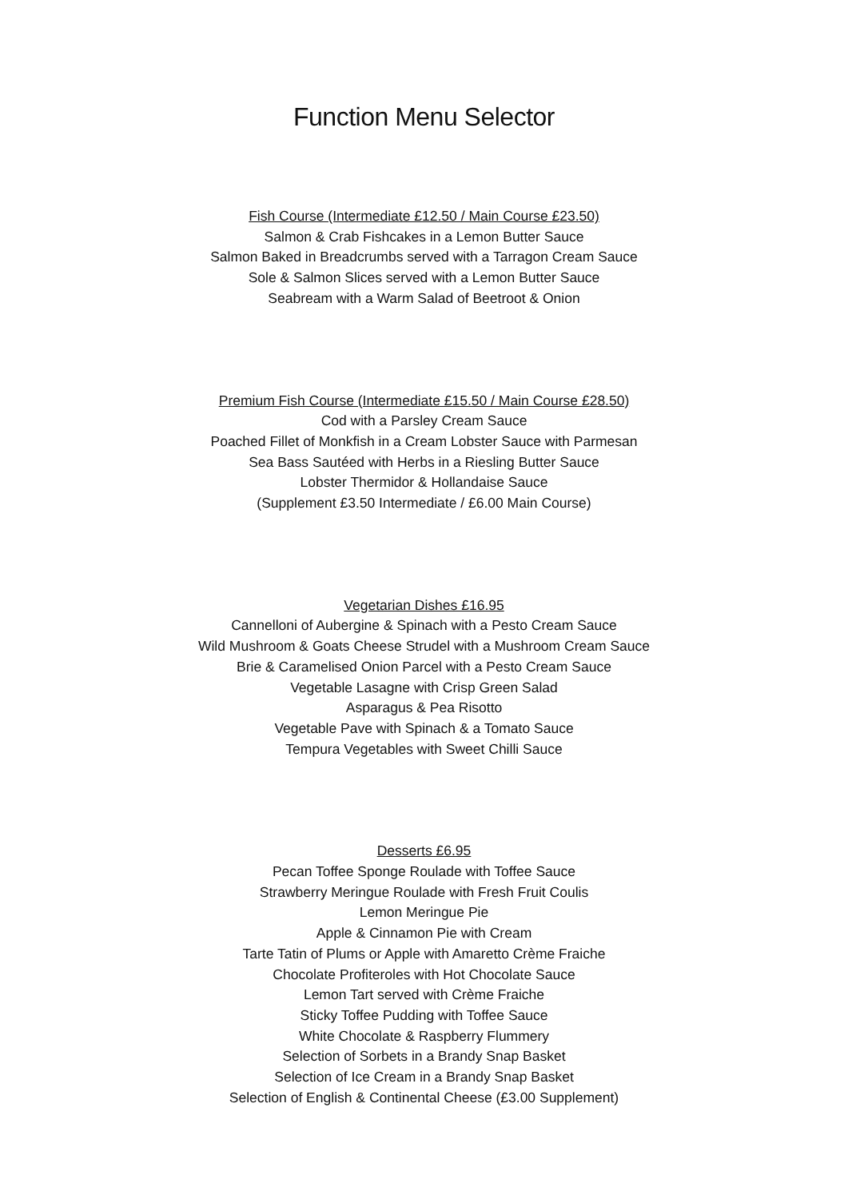Function Menu Selector
Fish Course (Intermediate £12.50 / Main Course £23.50)
Salmon & Crab Fishcakes in a Lemon Butter Sauce
Salmon Baked in Breadcrumbs served with a Tarragon Cream Sauce
Sole & Salmon Slices served with a Lemon Butter Sauce
Seabream with a Warm Salad of Beetroot & Onion
Premium Fish Course (Intermediate £15.50 / Main Course £28.50)
Cod with a Parsley Cream Sauce
Poached Fillet of Monkfish in a Cream Lobster Sauce with Parmesan
Sea Bass Sautéed with Herbs in a Riesling Butter Sauce
Lobster Thermidor & Hollandaise Sauce
(Supplement £3.50 Intermediate / £6.00 Main Course)
Vegetarian Dishes £16.95
Cannelloni of Aubergine & Spinach with a Pesto Cream Sauce
Wild Mushroom & Goats Cheese Strudel with a Mushroom Cream Sauce
Brie & Caramelised Onion Parcel with a Pesto Cream Sauce
Vegetable Lasagne with Crisp Green Salad
Asparagus & Pea Risotto
Vegetable Pave with Spinach & a Tomato Sauce
Tempura Vegetables with Sweet Chilli Sauce
Desserts £6.95
Pecan Toffee Sponge Roulade with Toffee Sauce
Strawberry Meringue Roulade with Fresh Fruit Coulis
Lemon Meringue Pie
Apple & Cinnamon Pie with Cream
Tarte Tatin of Plums or Apple with Amaretto Crème Fraiche
Chocolate Profiteroles with Hot Chocolate Sauce
Lemon Tart served with Crème Fraiche
Sticky Toffee Pudding with Toffee Sauce
White Chocolate & Raspberry Flummery
Selection of Sorbets in a Brandy Snap Basket
Selection of Ice Cream in a Brandy Snap Basket
Selection of English & Continental Cheese (£3.00 Supplement)